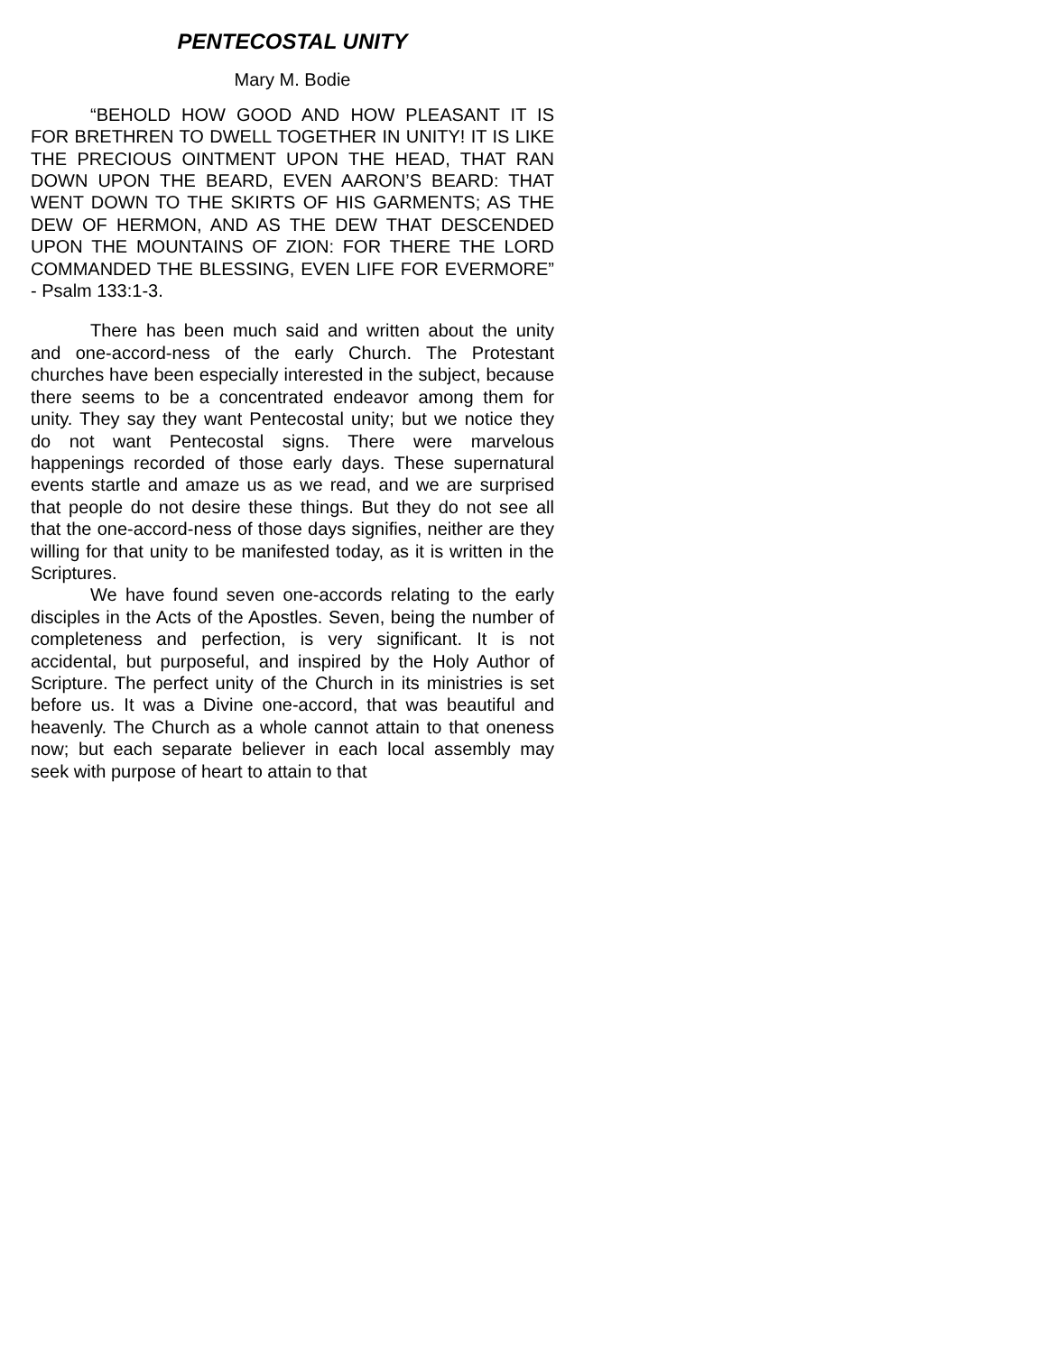PENTECOSTAL UNITY
Mary M. Bodie
“BEHOLD HOW GOOD AND HOW PLEASANT IT IS FOR BRETHREN TO DWELL TOGETHER IN UNITY! IT IS LIKE THE PRECIOUS OINTMENT UPON THE HEAD, THAT RAN DOWN UPON THE BEARD, EVEN AARON’S BEARD: THAT WENT DOWN TO THE SKIRTS OF HIS GARMENTS; AS THE DEW OF HERMON, AND AS THE DEW THAT DESCENDED UPON THE MOUNTAINS OF ZION: FOR THERE THE LORD COMMANDED THE BLESSING, EVEN LIFE FOR EVERMORE” - Psalm 133:1-3.
There has been much said and written about the unity and one-accord-ness of the early Church. The Protestant churches have been especially interested in the subject, because there seems to be a concentrated endeavor among them for unity. They say they want Pentecostal unity; but we notice they do not want Pentecostal signs. There were marvelous happenings recorded of those early days. These supernatural events startle and amaze us as we read, and we are surprised that people do not desire these things. But they do not see all that the one-accord-ness of those days signifies, neither are they willing for that unity to be manifested today, as it is written in the Scriptures.
We have found seven one-accords relating to the early disciples in the Acts of the Apostles. Seven, being the number of completeness and perfection, is very significant. It is not accidental, but purposeful, and inspired by the Holy Author of Scripture. The perfect unity of the Church in its ministries is set before us. It was a Divine one-accord, that was beautiful and heavenly. The Church as a whole cannot attain to that oneness now; but each separate believer in each local assembly may seek with purpose of heart to attain to that